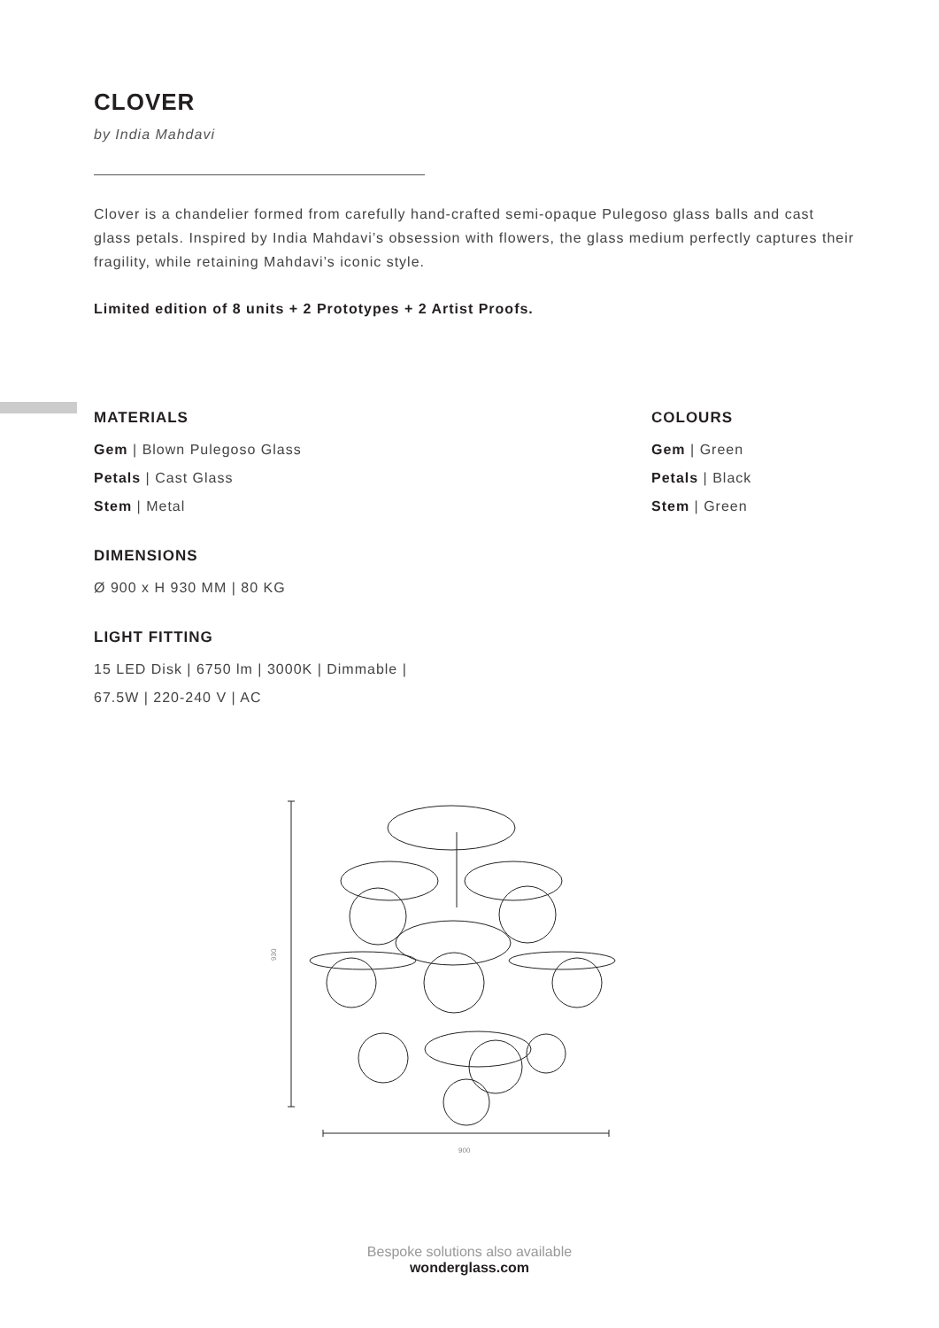CLOVER
by India Mahdavi
Clover is a chandelier formed from carefully hand-crafted semi-opaque Pulegoso glass balls and cast glass petals. Inspired by India Mahdavi’s obsession with flowers, the glass medium perfectly captures their fragility, while retaining Mahdavi’s iconic style.
Limited edition of 8 units + 2 Prototypes + 2 Artist Proofs.
MATERIALS
Gem | Blown Pulegoso Glass
Petals | Cast Glass
Stem | Metal
DIMENSIONS
Ø 900 x H 930 MM | 80 KG
LIGHT FITTING
15 LED Disk | 6750 lm | 3000K | Dimmable |
67.5W | 220-240 V | AC
COLOURS
Gem | Green
Petals | Black
Stem | Green
930
900
Bespoke solutions also available
wonderglass.com